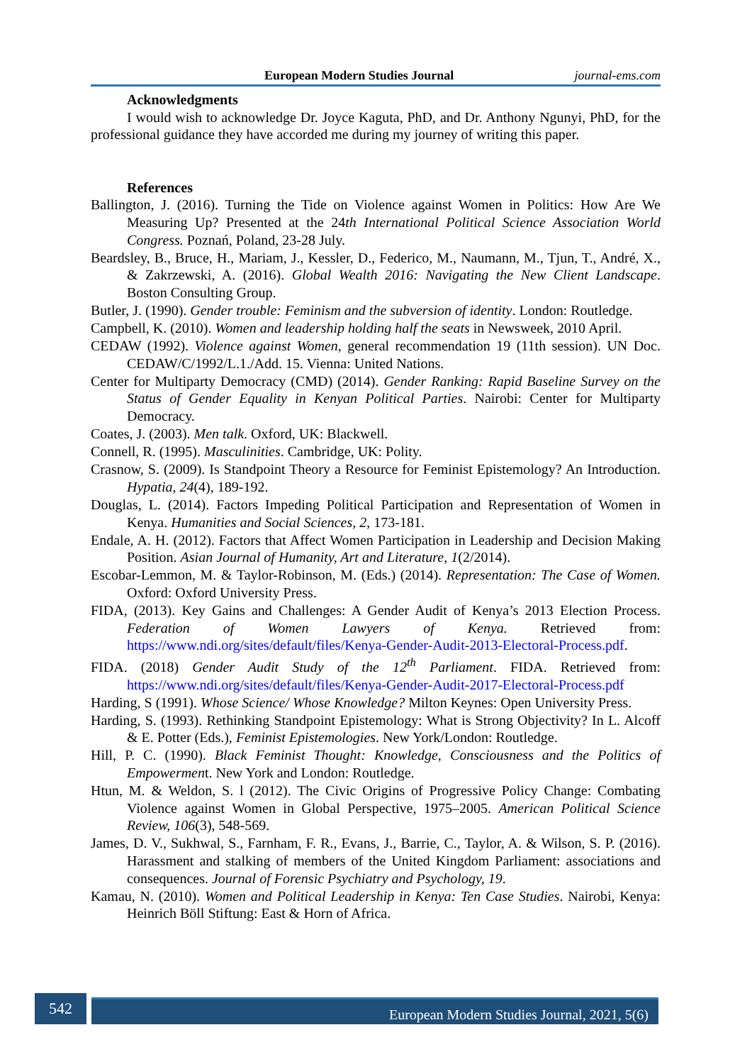European Modern Studies Journal journal-ems.com
Acknowledgments
I would wish to acknowledge Dr. Joyce Kaguta, PhD, and Dr. Anthony Ngunyi, PhD, for the professional guidance they have accorded me during my journey of writing this paper.
References
Ballington, J. (2016). Turning the Tide on Violence against Women in Politics: How Are We Measuring Up? Presented at the 24th International Political Science Association World Congress. Poznań, Poland, 23-28 July.
Beardsley, B., Bruce, H., Mariam, J., Kessler, D., Federico, M., Naumann, M., Tjun, T., André, X., & Zakrzewski, A. (2016). Global Wealth 2016: Navigating the New Client Landscape. Boston Consulting Group.
Butler, J. (1990). Gender trouble: Feminism and the subversion of identity. London: Routledge.
Campbell, K. (2010). Women and leadership holding half the seats in Newsweek, 2010 April.
CEDAW (1992). Violence against Women, general recommendation 19 (11th session). UN Doc. CEDAW/C/1992/L.1./Add. 15. Vienna: United Nations.
Center for Multiparty Democracy (CMD) (2014). Gender Ranking: Rapid Baseline Survey on the Status of Gender Equality in Kenyan Political Parties. Nairobi: Center for Multiparty Democracy.
Coates, J. (2003). Men talk. Oxford, UK: Blackwell.
Connell, R. (1995). Masculinities. Cambridge, UK: Polity.
Crasnow, S. (2009). Is Standpoint Theory a Resource for Feminist Epistemology? An Introduction. Hypatia, 24(4), 189-192.
Douglas, L. (2014). Factors Impeding Political Participation and Representation of Women in Kenya. Humanities and Social Sciences, 2, 173-181.
Endale, A. H. (2012). Factors that Affect Women Participation in Leadership and Decision Making Position. Asian Journal of Humanity, Art and Literature, 1(2/2014).
Escobar-Lemmon, M. & Taylor-Robinson, M. (Eds.) (2014). Representation: The Case of Women. Oxford: Oxford University Press.
FIDA, (2013). Key Gains and Challenges: A Gender Audit of Kenya’s 2013 Election Process. Federation of Women Lawyers of Kenya. Retrieved from: https://www.ndi.org/sites/default/files/Kenya-Gender-Audit-2013-Electoral-Process.pdf.
FIDA. (2018) Gender Audit Study of the 12<sup>th</sup> Parliament. FIDA. Retrieved from: https://www.ndi.org/sites/default/files/Kenya-Gender-Audit-2017-Electoral-Process.pdf
Harding, S (1991). Whose Science/ Whose Knowledge? Milton Keynes: Open University Press.
Harding, S. (1993). Rethinking Standpoint Epistemology: What is Strong Objectivity? In L. Alcoff & E. Potter (Eds.), Feminist Epistemologies. New York/London: Routledge.
Hill, P. C. (1990). Black Feminist Thought: Knowledge, Consciousness and the Politics of Empowerment. New York and London: Routledge.
Htun, M. & Weldon, S. l (2012). The Civic Origins of Progressive Policy Change: Combating Violence against Women in Global Perspective, 1975–2005. American Political Science Review, 106(3), 548-569.
James, D. V., Sukhwal, S., Farnham, F. R., Evans, J., Barrie, C., Taylor, A. & Wilson, S. P. (2016). Harassment and stalking of members of the United Kingdom Parliament: associations and consequences. Journal of Forensic Psychiatry and Psychology, 19.
Kamau, N. (2010). Women and Political Leadership in Kenya: Ten Case Studies. Nairobi, Kenya: Heinrich Böll Stiftung: East & Horn of Africa.
542 European Modern Studies Journal, 2021, 5(6)